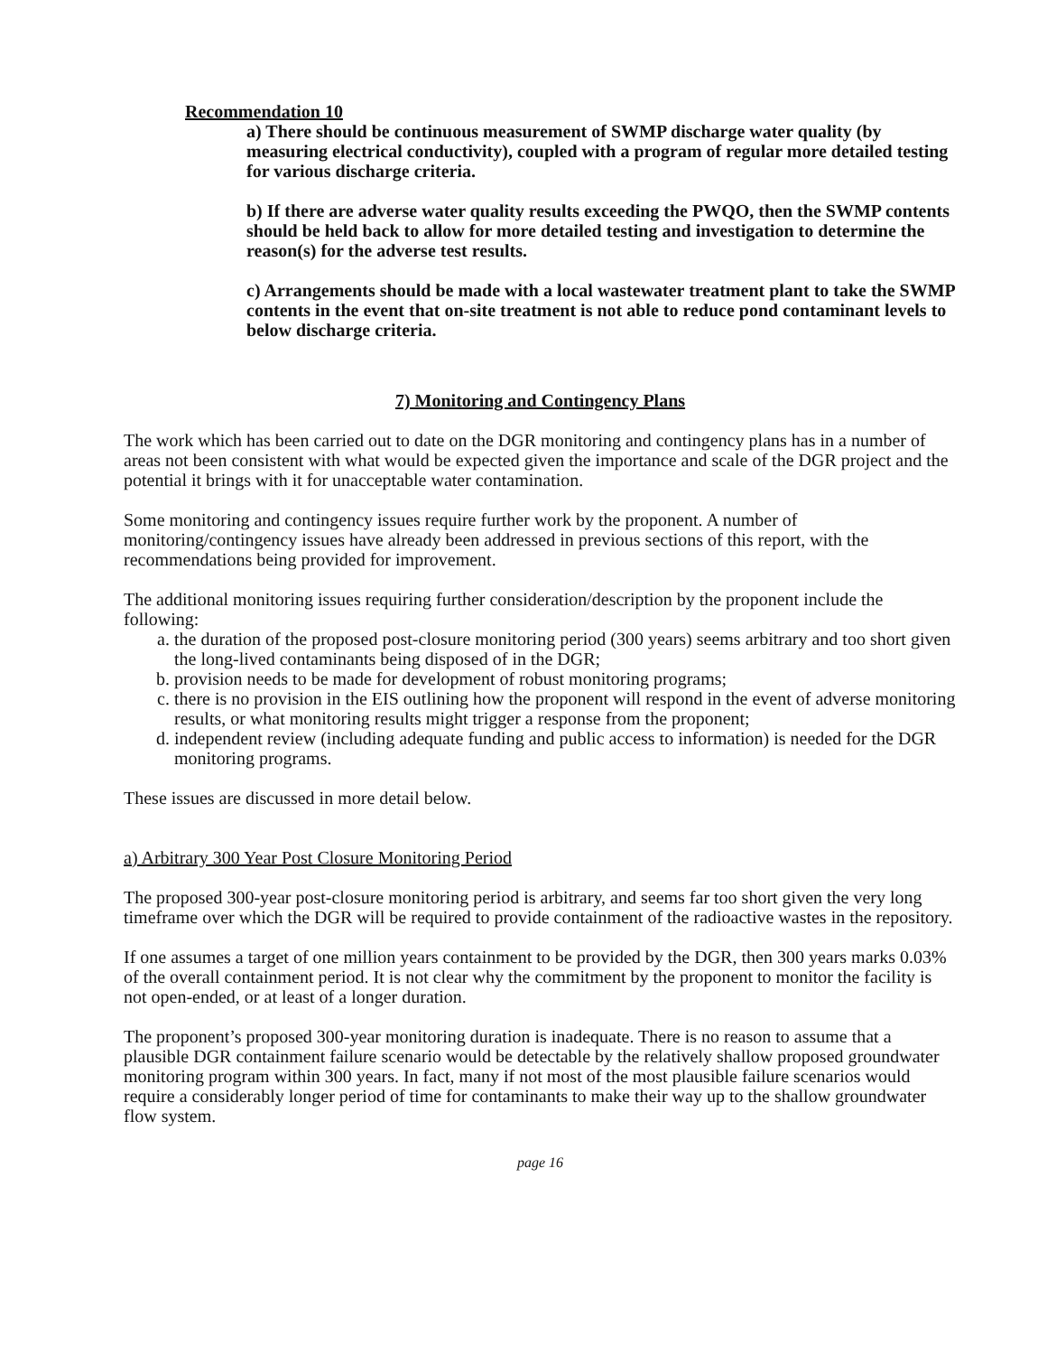Recommendation 10
a) There should be continuous measurement of SWMP discharge water quality (by measuring electrical conductivity), coupled with a program of regular more detailed testing for various discharge criteria.
b) If there are adverse water quality results exceeding the PWQO, then the SWMP contents should be held back to allow for more detailed testing and investigation to determine the reason(s) for the adverse test results.
c) Arrangements should be made with a local wastewater treatment plant to take the SWMP contents in the event that on-site treatment is not able to reduce pond contaminant levels to below discharge criteria.
7) Monitoring and Contingency Plans
The work which has been carried out to date on the DGR monitoring and contingency plans has in a number of areas not been consistent with what would be expected given the importance and scale of the DGR project and the potential it brings with it for unacceptable water contamination.
Some monitoring and contingency issues require further work by the proponent. A number of monitoring/contingency issues have already been addressed in previous sections of this report, with the recommendations being provided for improvement.
The additional monitoring issues requiring further consideration/description by the proponent include the following:
a. the duration of the proposed post-closure monitoring period (300 years) seems arbitrary and too short given the long-lived contaminants being disposed of in the DGR;
b. provision needs to be made for development of robust monitoring programs;
c. there is no provision in the EIS outlining how the proponent will respond in the event of adverse monitoring results, or what monitoring results might trigger a response from the proponent;
d. independent review (including adequate funding and public access to information) is needed for the DGR monitoring programs.
These issues are discussed in more detail below.
a) Arbitrary 300 Year Post Closure Monitoring Period
The proposed 300-year post-closure monitoring period is arbitrary, and seems far too short given the very long timeframe over which the DGR will be required to provide containment of the radioactive wastes in the repository.
If one assumes a target of one million years containment to be provided by the DGR, then 300 years marks 0.03% of the overall containment period. It is not clear why the commitment by the proponent to monitor the facility is not open-ended, or at least of a longer duration.
The proponent’s proposed 300-year monitoring duration is inadequate. There is no reason to assume that a plausible DGR containment failure scenario would be detectable by the relatively shallow proposed groundwater monitoring program within 300 years. In fact, many if not most of the most plausible failure scenarios would require a considerably longer period of time for contaminants to make their way up to the shallow groundwater flow system.
page 16